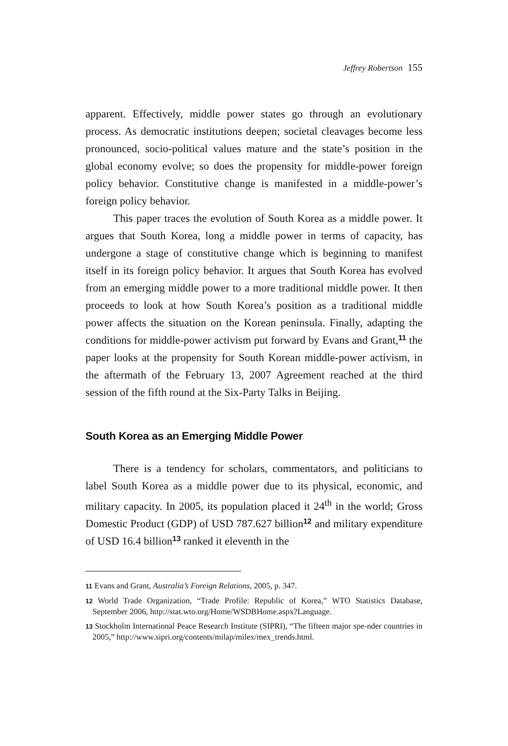Jeffrey Robertson 155
apparent. Effectively, middle power states go through an evolutionary process. As democratic institutions deepen; societal cleavages become less pronounced, socio-political values mature and the state’s position in the global economy evolve; so does the propensity for middle-power foreign policy behavior. Constitutive change is manifested in a middle-power’s foreign policy behavior.
This paper traces the evolution of South Korea as a middle power. It argues that South Korea, long a middle power in terms of capacity, has undergone a stage of constitutive change which is beginning to manifest itself in its foreign policy behavior. It argues that South Korea has evolved from an emerging middle power to a more traditional middle power. It then proceeds to look at how South Korea’s position as a traditional middle power affects the situation on the Korean peninsula. Finally, adapting the conditions for middle-power activism put forward by Evans and Grant,<sup>11</sup> the paper looks at the propensity for South Korean middle-power activism, in the aftermath of the February 13, 2007 Agreement reached at the third session of the fifth round at the Six-Party Talks in Beijing.
South Korea as an Emerging Middle Power
There is a tendency for scholars, commentators, and politicians to label South Korea as a middle power due to its physical, economic, and military capacity. In 2005, its population placed it 24<sup>th</sup> in the world; Gross Domestic Product (GDP) of USD 787.627 billion<sup>12</sup> and military expenditure of USD 16.4 billion<sup>13</sup> ranked it eleventh in the
11 Evans and Grant, Australia’s Foreign Relations, 2005, p. 347.
12 World Trade Organization, “Trade Profile: Republic of Korea,” WTO Statistics Database, September 2006, http://stat.wto.org/Home/WSDBHome.aspx?Language.
13 Stockholm International Peace Research Institute (SIPRI), “The fifteen major spe-nder countries in 2005,” http://www.sipri.org/contents/milap/milex/mex_trends.html.